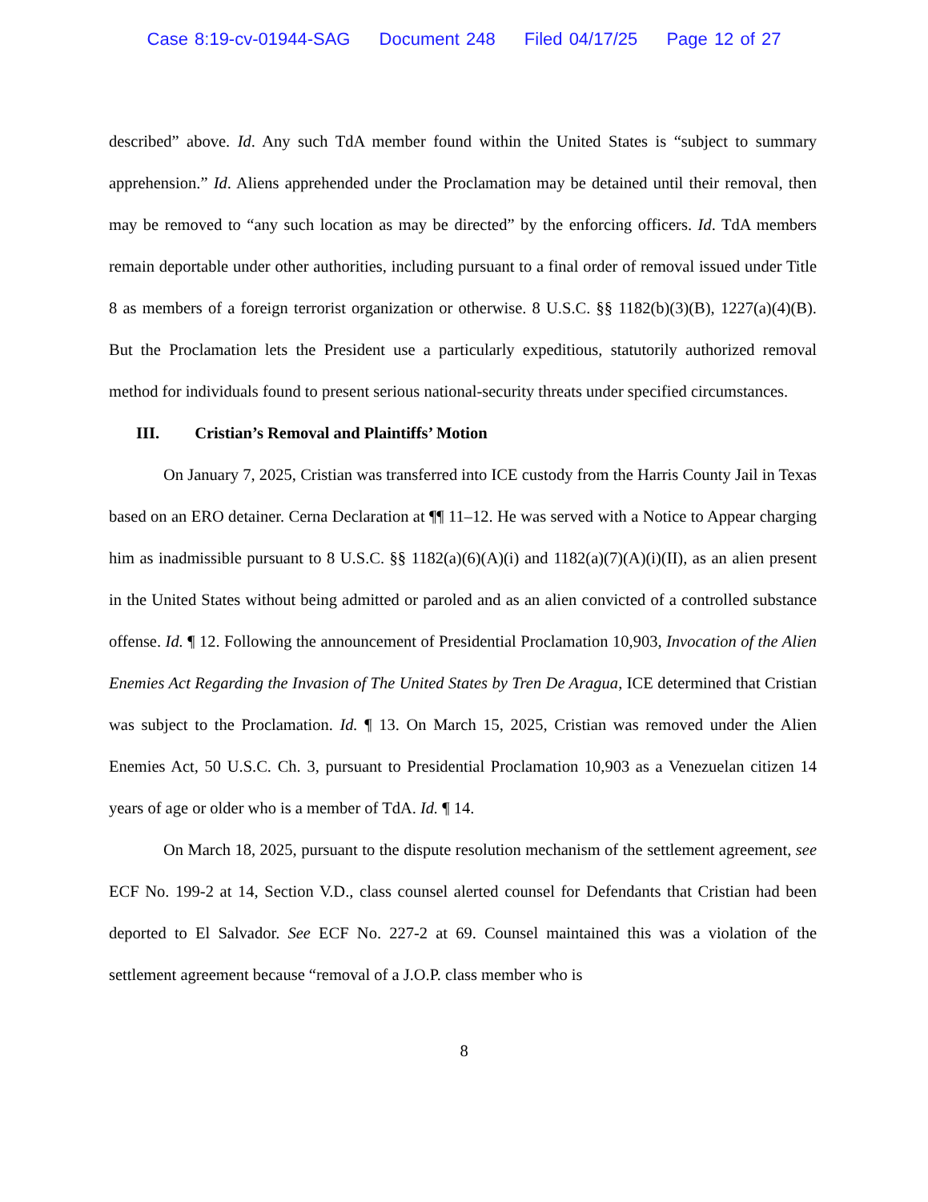Case 8:19-cv-01944-SAG Document 248 Filed 04/17/25 Page 12 of 27
described” above. Id. Any such TdA member found within the United States is “subject to summary apprehension.” Id. Aliens apprehended under the Proclamation may be detained until their removal, then may be removed to “any such location as may be directed” by the enforcing officers. Id. TdA members remain deportable under other authorities, including pursuant to a final order of removal issued under Title 8 as members of a foreign terrorist organization or otherwise. 8 U.S.C. §§ 1182(b)(3)(B), 1227(a)(4)(B). But the Proclamation lets the President use a particularly expeditious, statutorily authorized removal method for individuals found to present serious national-security threats under specified circumstances.
III. Cristian’s Removal and Plaintiffs’ Motion
On January 7, 2025, Cristian was transferred into ICE custody from the Harris County Jail in Texas based on an ERO detainer. Cerna Declaration at ¶¶ 11–12. He was served with a Notice to Appear charging him as inadmissible pursuant to 8 U.S.C. §§ 1182(a)(6)(A)(i) and 1182(a)(7)(A)(i)(II), as an alien present in the United States without being admitted or paroled and as an alien convicted of a controlled substance offense. Id. ¶ 12. Following the announcement of Presidential Proclamation 10,903, Invocation of the Alien Enemies Act Regarding the Invasion of The United States by Tren De Aragua, ICE determined that Cristian was subject to the Proclamation. Id. ¶ 13. On March 15, 2025, Cristian was removed under the Alien Enemies Act, 50 U.S.C. Ch. 3, pursuant to Presidential Proclamation 10,903 as a Venezuelan citizen 14 years of age or older who is a member of TdA. Id. ¶ 14.
On March 18, 2025, pursuant to the dispute resolution mechanism of the settlement agreement, see ECF No. 199-2 at 14, Section V.D., class counsel alerted counsel for Defendants that Cristian had been deported to El Salvador. See ECF No. 227-2 at 69. Counsel maintained this was a violation of the settlement agreement because “removal of a J.O.P. class member who is
8